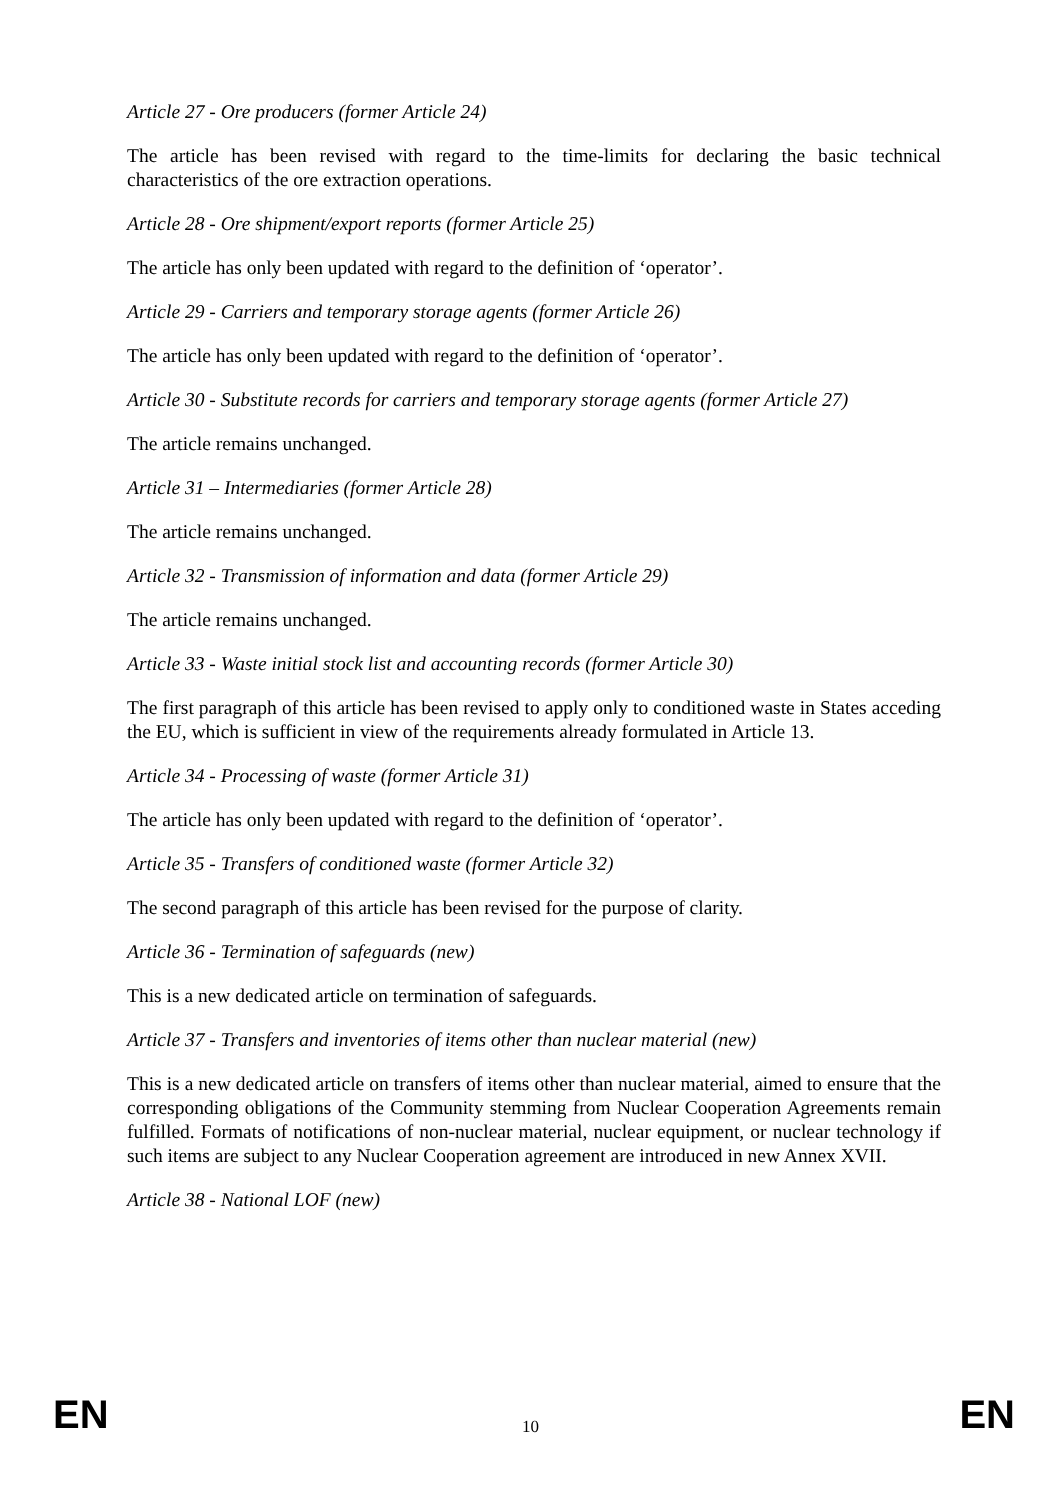Article 27 - Ore producers (former Article 24)
The article has been revised with regard to the time-limits for declaring the basic technical characteristics of the ore extraction operations.
Article 28 - Ore shipment/export reports (former Article 25)
The article has only been updated with regard to the definition of ‘operator’.
Article 29 - Carriers and temporary storage agents (former Article 26)
The article has only been updated with regard to the definition of ‘operator’.
Article 30 - Substitute records for carriers and temporary storage agents (former Article 27)
The article remains unchanged.
Article 31 – Intermediaries (former Article 28)
The article remains unchanged.
Article 32 - Transmission of information and data (former Article 29)
The article remains unchanged.
Article 33 - Waste initial stock list and accounting records (former Article 30)
The first paragraph of this article has been revised to apply only to conditioned waste in States acceding the EU, which is sufficient in view of the requirements already formulated in Article 13.
Article 34 - Processing of waste (former Article 31)
The article has only been updated with regard to the definition of ‘operator’.
Article 35 - Transfers of conditioned waste (former Article 32)
The second paragraph of this article has been revised for the purpose of clarity.
Article 36 - Termination of safeguards (new)
This is a new dedicated article on termination of safeguards.
Article 37 - Transfers and inventories of items other than nuclear material (new)
This is a new dedicated article on transfers of items other than nuclear material, aimed to ensure that the corresponding obligations of the Community stemming from Nuclear Cooperation Agreements remain fulfilled. Formats of notifications of non-nuclear material, nuclear equipment, or nuclear technology if such items are subject to any Nuclear Cooperation agreement are introduced in new Annex XVII.
Article 38 - National LOF (new)
EN 10 EN